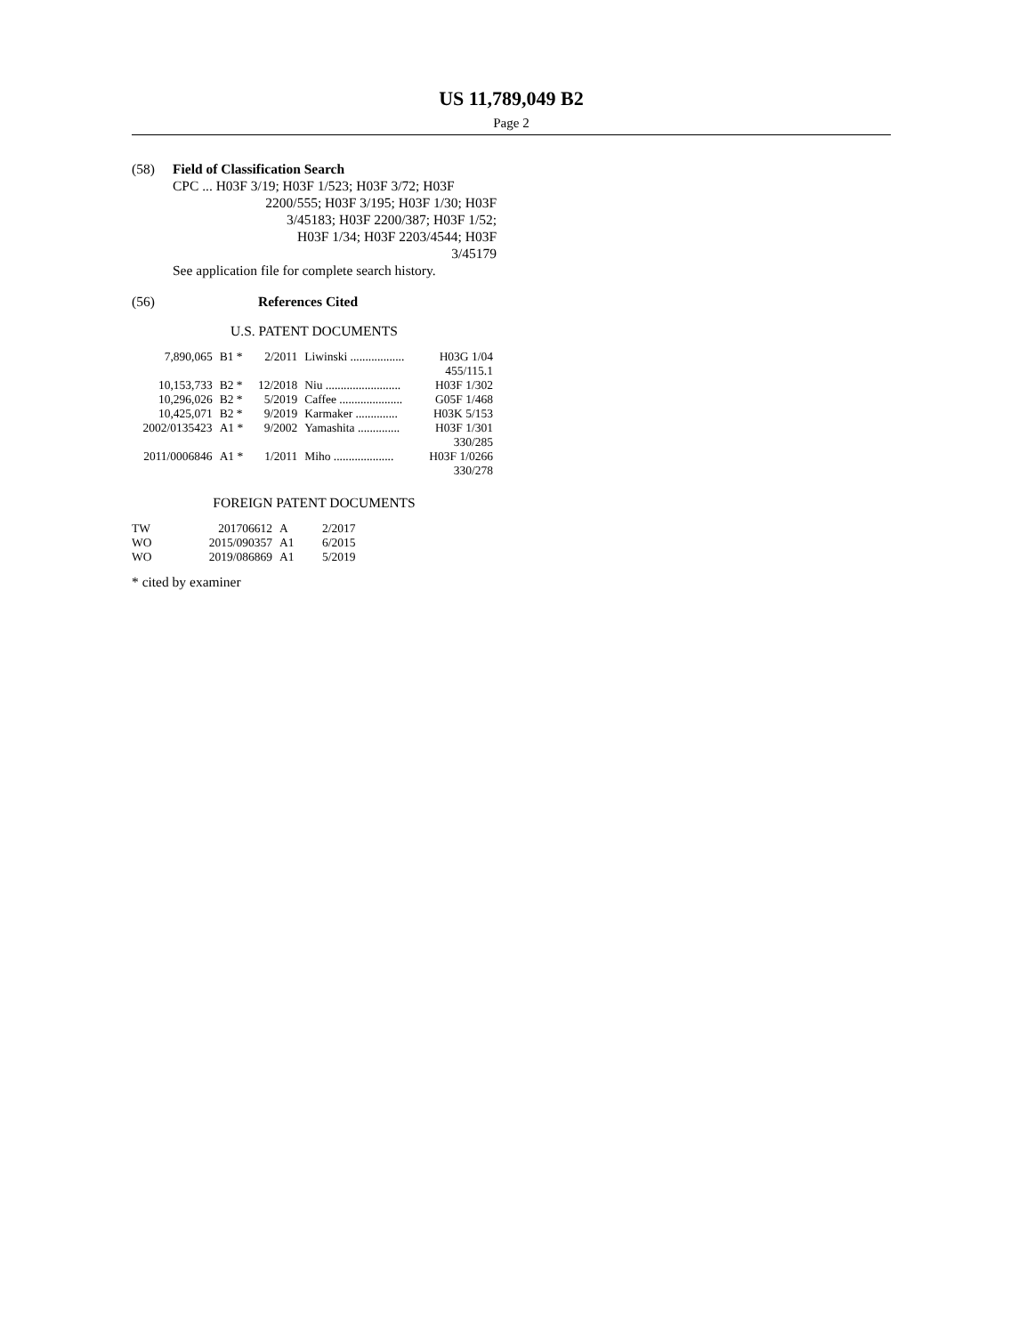US 11,789,049 B2
Page 2
(58) Field of Classification Search
CPC ... H03F 3/19; H03F 1/523; H03F 3/72; H03F
2200/555; H03F 3/195; H03F 1/30; H03F
3/45183; H03F 2200/387; H03F 1/52;
H03F 1/34; H03F 2203/4544; H03F
3/45179
See application file for complete search history.
(56) References Cited
U.S. PATENT DOCUMENTS
| 7,890,065 | B1 * | 2/2011 | Liwinski .................. | H03G 1/04 |
| | | | | 455/115.1 |
| 10,153,733 | B2 * | 12/2018 | Niu ......................... | H03F 1/302 |
| 10,296,026 | B2 * | 5/2019 | Caffee ..................... | G05F 1/468 |
| 10,425,071 | B2 * | 9/2019 | Karmaker .............. | H03K 5/153 |
| 2002/0135423 | A1 * | 9/2002 | Yamashita .............. | H03F 1/301 |
| | | | | 330/285 |
| 2011/0006846 | A1 * | 1/2011 | Miho .................... | H03F 1/0266 |
| | | | | 330/278 |
FOREIGN PATENT DOCUMENTS
| TW | 201706612 | A | 2/2017 |
| WO | 2015/090357 | A1 | 6/2015 |
| WO | 2019/086869 | A1 | 5/2019 |
* cited by examiner